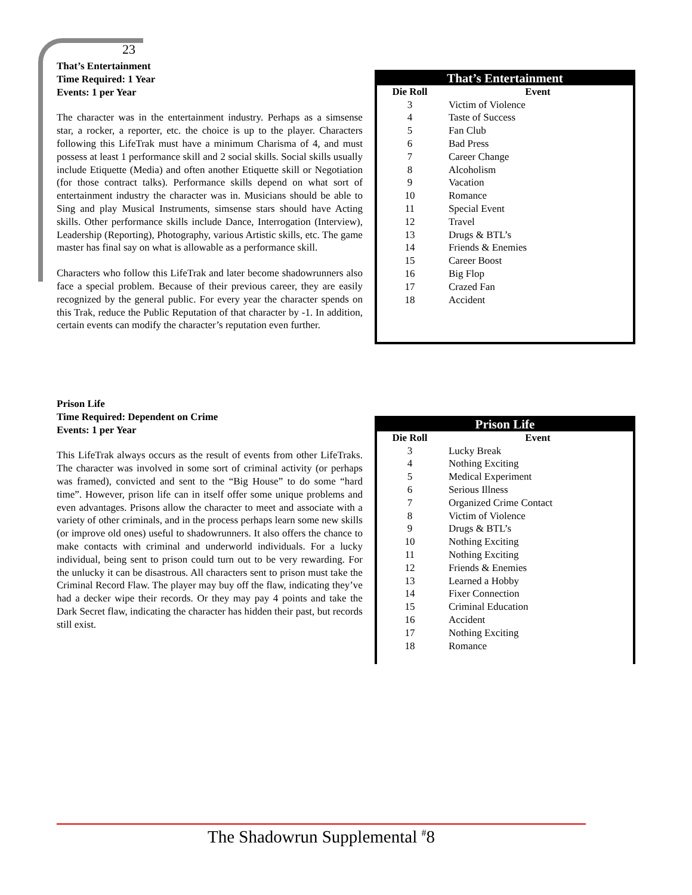23
That’s Entertainment
Time Required: 1 Year
Events: 1 per Year
The character was in the entertainment industry. Perhaps as a simsense star, a rocker, a reporter, etc. the choice is up to the player. Characters following this LifeTrak must have a minimum Charisma of 4, and must possess at least 1 performance skill and 2 social skills. Social skills usually include Etiquette (Media) and often another Etiquette skill or Negotiation (for those contract talks). Performance skills depend on what sort of entertainment industry the character was in. Musicians should be able to Sing and play Musical Instruments, simsense stars should have Acting skills. Other performance skills include Dance, Interrogation (Interview), Leadership (Reporting), Photography, various Artistic skills, etc. The game master has final say on what is allowable as a performance skill.
Characters who follow this LifeTrak and later become shadowrunners also face a special problem. Because of their previous career, they are easily recognized by the general public. For every year the character spends on this Trak, reduce the Public Reputation of that character by -1. In addition, certain events can modify the character’s reputation even further.
| That’s Entertainment | |
| --- | --- |
| Die Roll | Event |
| 3 | Victim of Violence |
| 4 | Taste of Success |
| 5 | Fan Club |
| 6 | Bad Press |
| 7 | Career Change |
| 8 | Alcoholism |
| 9 | Vacation |
| 10 | Romance |
| 11 | Special Event |
| 12 | Travel |
| 13 | Drugs & BTL’s |
| 14 | Friends & Enemies |
| 15 | Career Boost |
| 16 | Big Flop |
| 17 | Crazed Fan |
| 18 | Accident |
Prison Life
Time Required: Dependent on Crime
Events: 1 per Year
This LifeTrak always occurs as the result of events from other LifeTraks. The character was involved in some sort of criminal activity (or perhaps was framed), convicted and sent to the “Big House” to do some “hard time”. However, prison life can in itself offer some unique problems and even advantages. Prisons allow the character to meet and associate with a variety of other criminals, and in the process perhaps learn some new skills (or improve old ones) useful to shadowrunners. It also offers the chance to make contacts with criminal and underworld individuals. For a lucky individual, being sent to prison could turn out to be very rewarding. For the unlucky it can be disastrous. All characters sent to prison must take the Criminal Record Flaw. The player may buy off the flaw, indicating they’ve had a decker wipe their records. Or they may pay 4 points and take the Dark Secret flaw, indicating the character has hidden their past, but records still exist.
| Prison Life | |
| --- | --- |
| Die Roll | Event |
| 3 | Lucky Break |
| 4 | Nothing Exciting |
| 5 | Medical Experiment |
| 6 | Serious Illness |
| 7 | Organized Crime Contact |
| 8 | Victim of Violence |
| 9 | Drugs & BTL’s |
| 10 | Nothing Exciting |
| 11 | Nothing Exciting |
| 12 | Friends & Enemies |
| 13 | Learned a Hobby |
| 14 | Fixer Connection |
| 15 | Criminal Education |
| 16 | Accident |
| 17 | Nothing Exciting |
| 18 | Romance |
The Shadowrun Supplemental <sup>#</sup>8